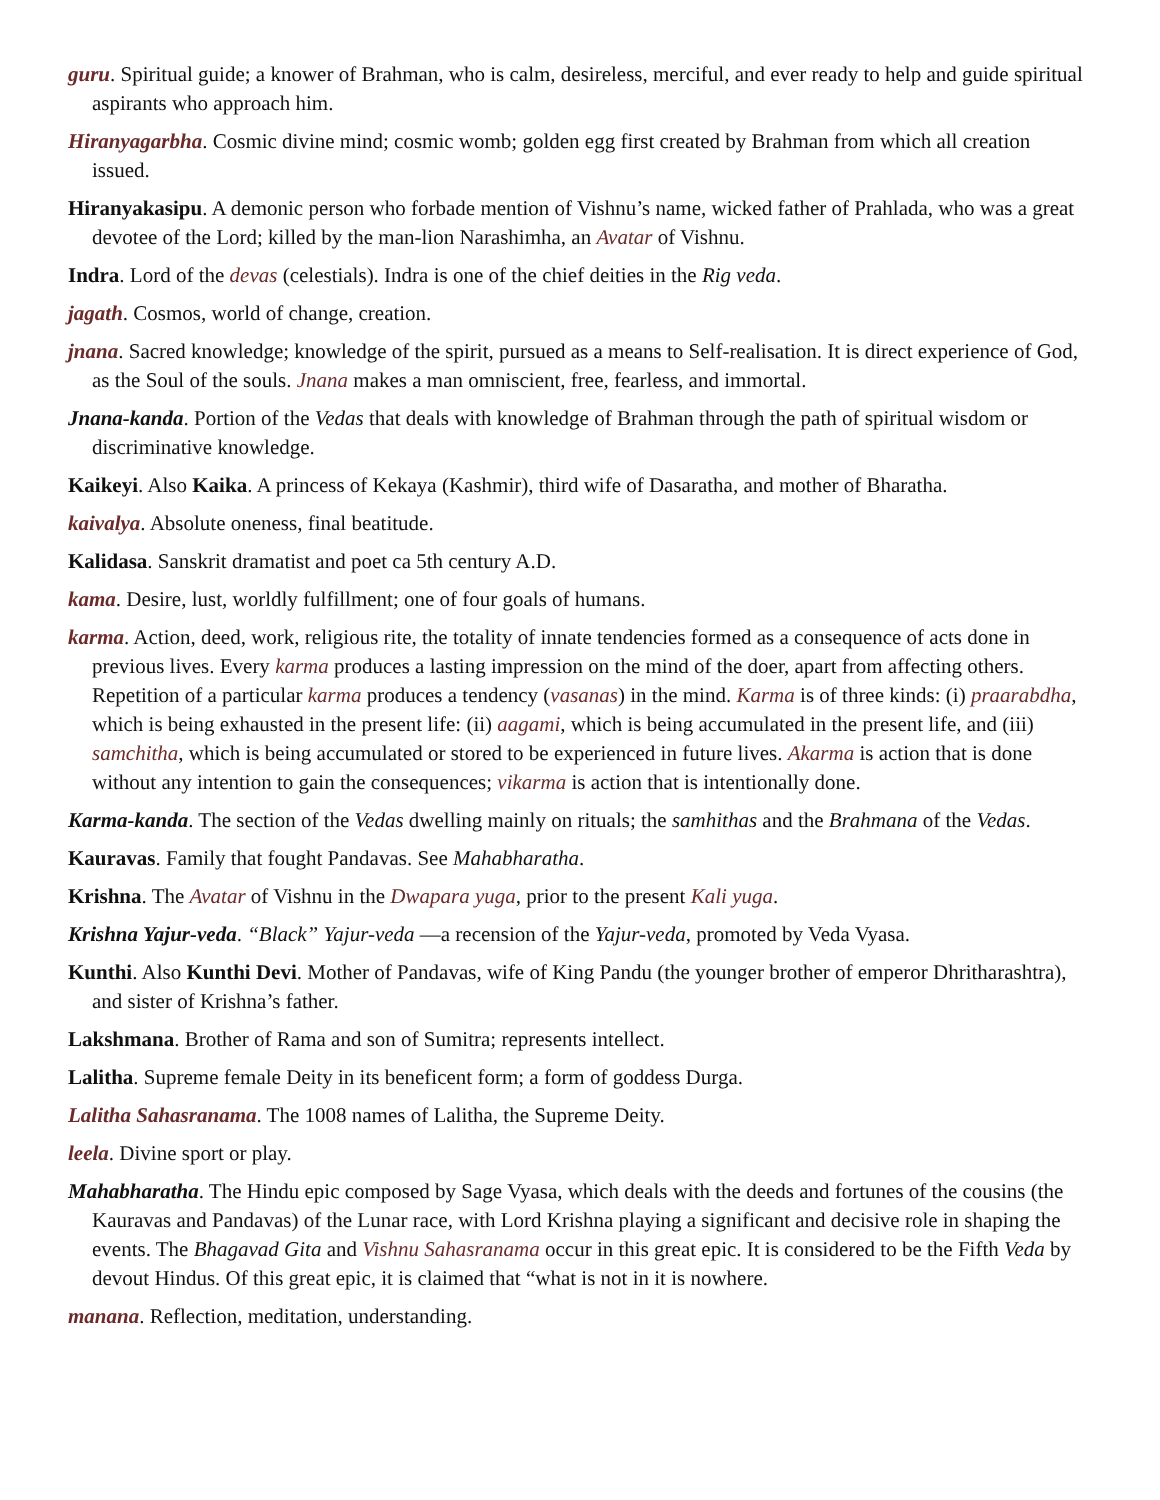guru. Spiritual guide; a knower of Brahman, who is calm, desireless, merciful, and ever ready to help and guide spiritual aspirants who approach him.
Hiranyagarbha. Cosmic divine mind; cosmic womb; golden egg first created by Brahman from which all creation issued.
Hiranyakasipu. A demonic person who forbade mention of Vishnu’s name, wicked father of Prahlada, who was a great devotee of the Lord; killed by the man-lion Narashimha, an Avatar of Vishnu.
Indra. Lord of the devas (celestials). Indra is one of the chief deities in the Rig veda.
jagath. Cosmos, world of change, creation.
jnana. Sacred knowledge; knowledge of the spirit, pursued as a means to Self-realisation. It is direct experience of God, as the Soul of the souls. Jnana makes a man omniscient, free, fearless, and immortal.
Jnana-kanda. Portion of the Vedas that deals with knowledge of Brahman through the path of spiritual wisdom or discriminative knowledge.
Kaikeyi. Also Kaika. A princess of Kekaya (Kashmir), third wife of Dasaratha, and mother of Bharatha.
kaivalya. Absolute oneness, final beatitude.
Kalidasa. Sanskrit dramatist and poet ca 5th century A.D.
kama. Desire, lust, worldly fulfillment; one of four goals of humans.
karma. Action, deed, work, religious rite, the totality of innate tendencies formed as a consequence of acts done in previous lives. Every karma produces a lasting impression on the mind of the doer, apart from affecting others. Repetition of a particular karma produces a tendency (vasanas) in the mind. Karma is of three kinds: (i) praarabdha, which is being exhausted in the present life: (ii) aagami, which is being accumulated in the present life, and (iii) samchitha, which is being accumulated or stored to be experienced in future lives. Akarma is action that is done without any intention to gain the consequences; vikarma is action that is intentionally done.
Karma-kanda. The section of the Vedas dwelling mainly on rituals; the samhithas and the Brahmana of the Vedas.
Kauravas. Family that fought Pandavas. See Mahabharatha.
Krishna. The Avatar of Vishnu in the Dwapara yuga, prior to the present Kali yuga.
Krishna Yajur-veda. “Black” Yajur-veda —a recension of the Yajur-veda, promoted by Veda Vyasa.
Kunthi. Also Kunthi Devi. Mother of Pandavas, wife of King Pandu (the younger brother of emperor Dhritharashtra), and sister of Krishna’s father.
Lakshmana. Brother of Rama and son of Sumitra; represents intellect.
Lalitha. Supreme female Deity in its beneficent form; a form of goddess Durga.
Lalitha Sahasranama. The 1008 names of Lalitha, the Supreme Deity.
leela. Divine sport or play.
Mahabharatha. The Hindu epic composed by Sage Vyasa, which deals with the deeds and fortunes of the cousins (the Kauravas and Pandavas) of the Lunar race, with Lord Krishna playing a significant and decisive role in shaping the events. The Bhagavad Gita and Vishnu Sahasranama occur in this great epic. It is considered to be the Fifth Veda by devout Hindus. Of this great epic, it is claimed that “what is not in it is nowhere.
manana. Reflection, meditation, understanding.